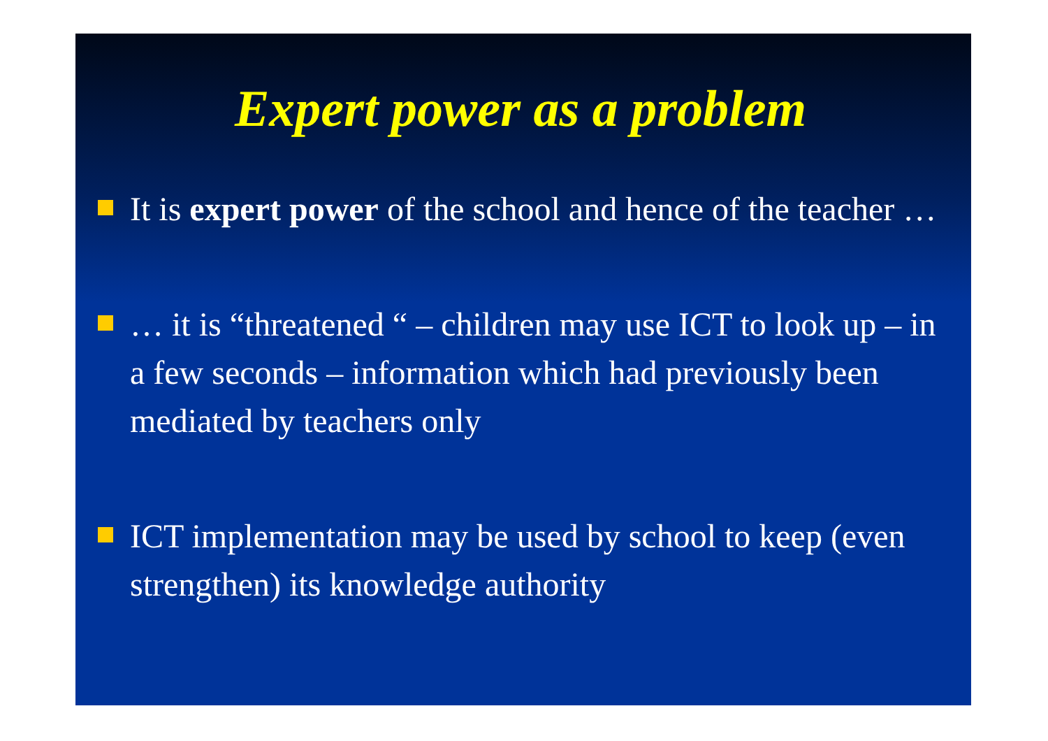Expert power as a problem
It is expert power of the school and hence of the teacher …
… it is “threatened “ – children may use ICT to look up – in a few seconds – information which had previously been mediated by teachers only
ICT implementation may be used by school to keep (even strengthen) its knowledge authority